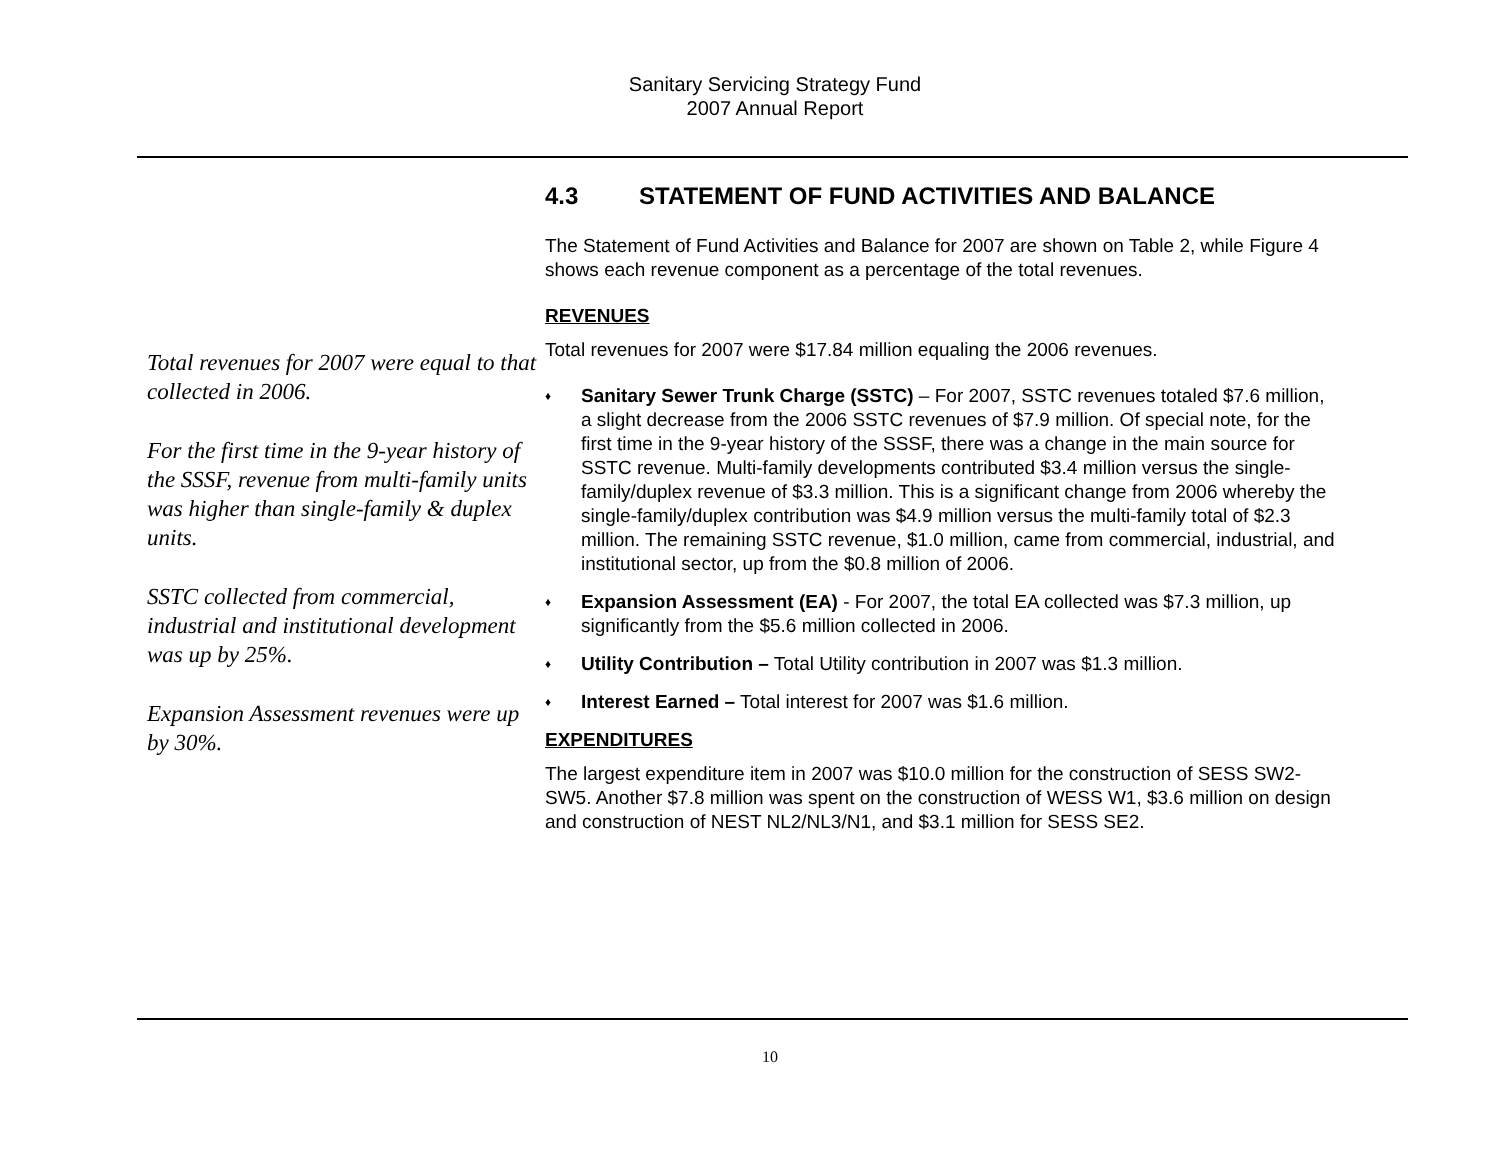Sanitary Servicing Strategy Fund
2007 Annual Report
Total revenues for 2007 were equal to that collected in 2006.
For the first time in the 9-year history of the SSSF, revenue from multi-family units was higher than single-family & duplex units.
SSTC collected from commercial, industrial and institutional development was up by 25%.
Expansion Assessment revenues were up by 30%.
4.3 STATEMENT OF FUND ACTIVITIES AND BALANCE
The Statement of Fund Activities and Balance for 2007 are shown on Table 2, while Figure 4 shows each revenue component as a percentage of the total revenues.
REVENUES
Total revenues for 2007 were $17.84 million equaling the 2006 revenues.
♦ Sanitary Sewer Trunk Charge (SSTC) – For 2007, SSTC revenues totaled $7.6 million, a slight decrease from the 2006 SSTC revenues of $7.9 million. Of special note, for the first time in the 9-year history of the SSSF, there was a change in the main source for SSTC revenue. Multi-family developments contributed $3.4 million versus the single-family/duplex revenue of $3.3 million. This is a significant change from 2006 whereby the single-family/duplex contribution was $4.9 million versus the multi-family total of $2.3 million. The remaining SSTC revenue, $1.0 million, came from commercial, industrial, and institutional sector, up from the $0.8 million of 2006.
♦ Expansion Assessment (EA) - For 2007, the total EA collected was $7.3 million, up significantly from the $5.6 million collected in 2006.
♦ Utility Contribution – Total Utility contribution in 2007 was $1.3 million.
♦ Interest Earned – Total interest for 2007 was $1.6 million.
EXPENDITURES
The largest expenditure item in 2007 was $10.0 million for the construction of SESS SW2-SW5. Another $7.8 million was spent on the construction of WESS W1, $3.6 million on design and construction of NEST NL2/NL3/N1, and $3.1 million for SESS SE2.
10